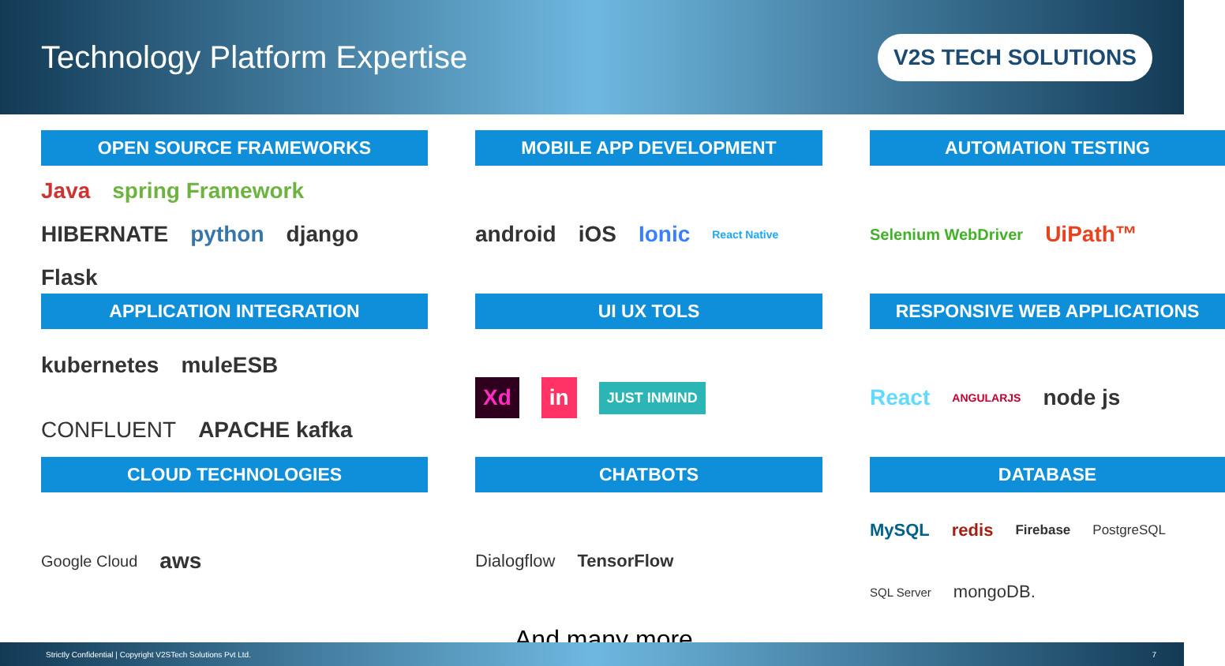Technology Platform Expertise
V2S TECH SOLUTIONS
OPEN SOURCE FRAMEWORKS
Java spring Framework HIBERNATE python django Flask
MOBILE APP DEVELOPMENT
android iOS Ionic React Native
AUTOMATION TESTING
Selenium WebDriver UiPath™
APPLICATION INTEGRATION
kubernetes muleESB CONFLUENT APACHE kafka
UI UX TOLS
Xd in JUST INMIND
RESPONSIVE WEB APPLICATIONS
React ANGULARJS node js
CLOUD TECHNOLOGIES
Google Cloud aws
CHATBOTS
Dialogflow TensorFlow
And many more…
DATABASE
MySQL redis Firebase PostgreSQL SQL Server mongoDB.
Strictly Confidential | Copyright V2STech Solutions Pvt Ltd. 7